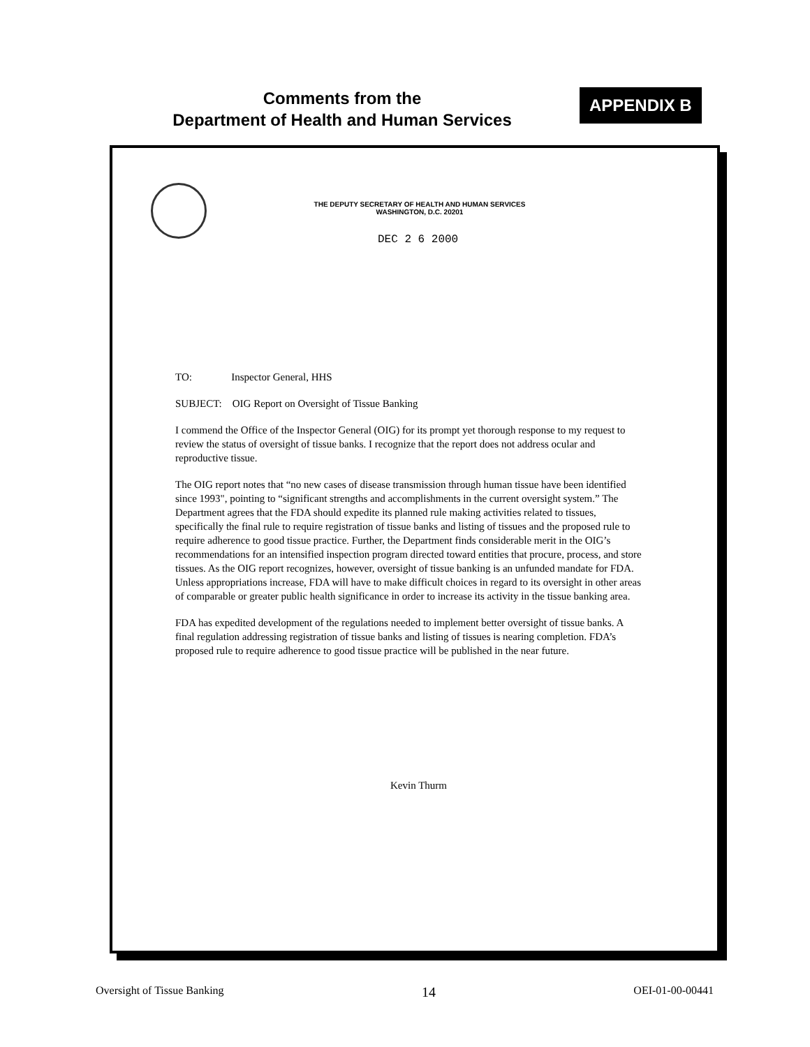Comments from the
Department of Health and Human Services
APPENDIX B
THE DEPUTY SECRETARY OF HEALTH AND HUMAN SERVICES
WASHINGTON, D.C. 20201
DEC 2 6 2000
TO: Inspector General, HHS
SUBJECT: OIG Report on Oversight of Tissue Banking
I commend the Office of the Inspector General (OIG) for its prompt yet thorough response to my request to review the status of oversight of tissue banks. I recognize that the report does not address ocular and reproductive tissue.
The OIG report notes that “no new cases of disease transmission through human tissue have been identified since 1993", pointing to “significant strengths and accomplishments in the current oversight system.” The Department agrees that the FDA should expedite its planned rule making activities related to tissues, specifically the final rule to require registration of tissue banks and listing of tissues and the proposed rule to require adherence to good tissue practice. Further, the Department finds considerable merit in the OIG’s recommendations for an intensified inspection program directed toward entities that procure, process, and store tissues. As the OIG report recognizes, however, oversight of tissue banking is an unfunded mandate for FDA. Unless appropriations increase, FDA will have to make difficult choices in regard to its oversight in other areas of comparable or greater public health significance in order to increase its activity in the tissue banking area.
FDA has expedited development of the regulations needed to implement better oversight of tissue banks. A final regulation addressing registration of tissue banks and listing of tissues is nearing completion. FDA’s proposed rule to require adherence to good tissue practice will be published in the near future.
Kevin Thurm
Oversight of Tissue Banking 14 OEI-01-00-00441